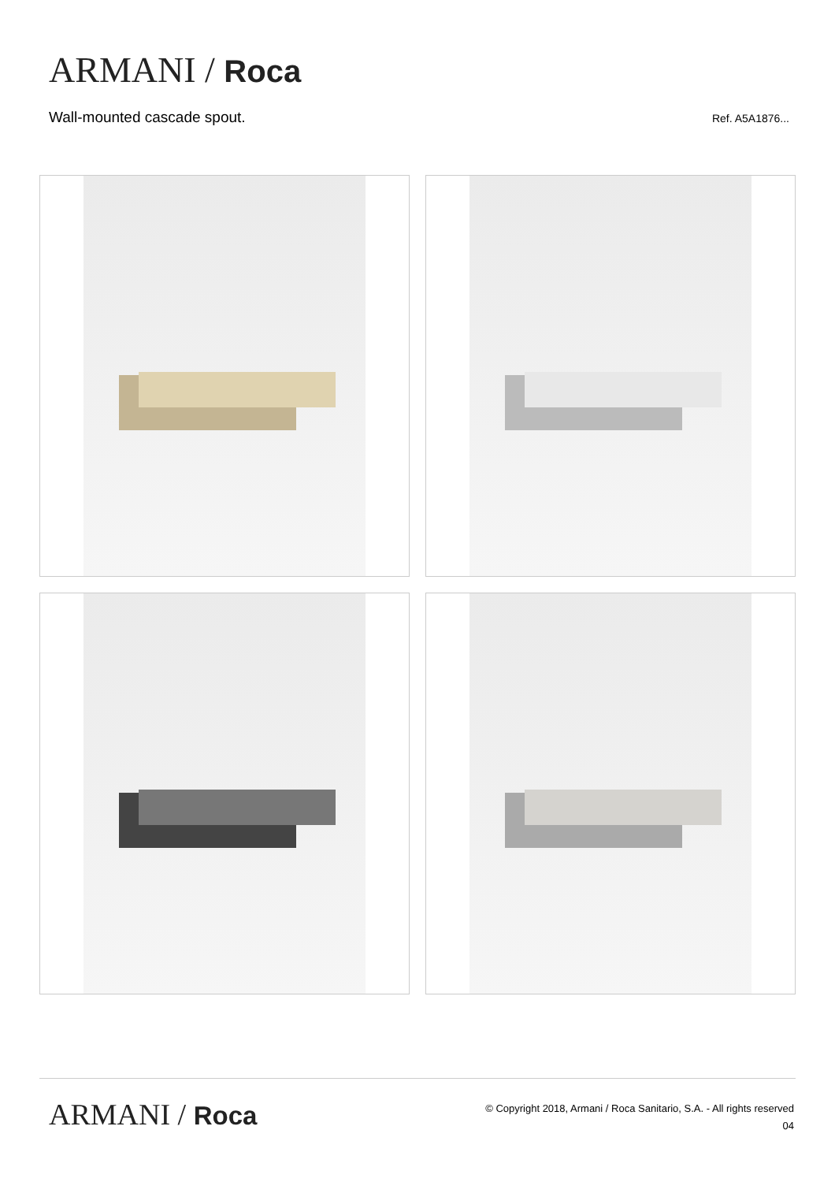ARMANI / Roca
Wall-mounted cascade spout. Ref. A5A1876...
ARMANI / Roca
© Copyright 2018, Armani / Roca Sanitario, S.A. - All rights reserved
04